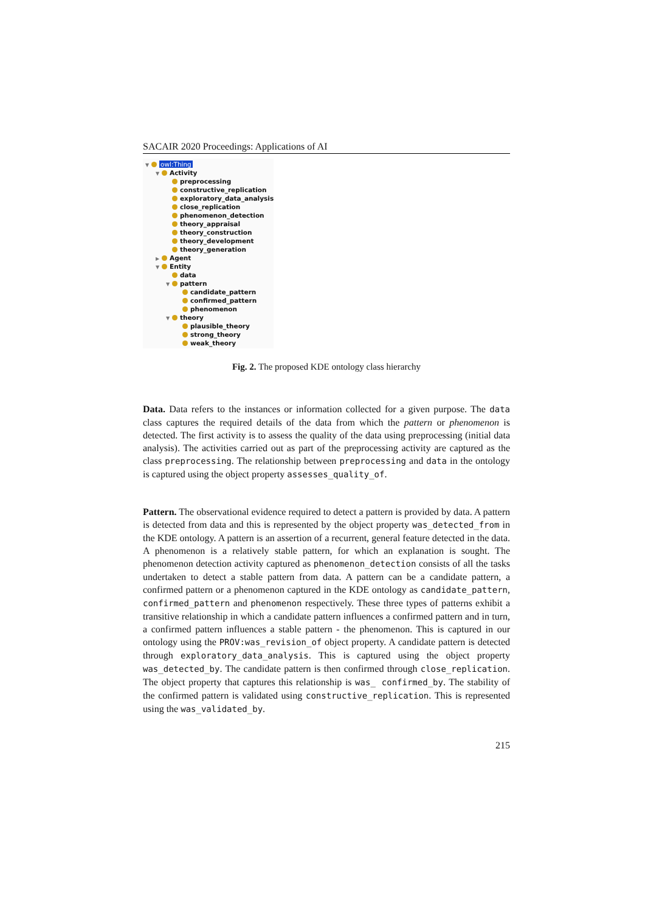SACAIR 2020 Proceedings: Applications of AI
▼ owl:Thing
▼ Activity
preprocessing
constructive_replication
exploratory_data_analysis
close_replication
phenomenon_detection
theory_appraisal
theory_construction
theory_development
theory_generation
▶ Agent
▼ Entity
data
▼ pattern
candidate_pattern
confirmed_pattern
phenomenon
▼ theory
plausible_theory
strong_theory
weak_theory
Fig. 2. The proposed KDE ontology class hierarchy
Data. Data refers to the instances or information collected for a given purpose. The data class captures the required details of the data from which the pattern or phenomenon is detected. The first activity is to assess the quality of the data using preprocessing (initial data analysis). The activities carried out as part of the preprocessing activity are captured as the class preprocessing. The relationship between preprocessing and data in the ontology is captured using the object property assesses_quality_of.
Pattern. The observational evidence required to detect a pattern is provided by data. A pattern is detected from data and this is represented by the object property was_detected_from in the KDE ontology. A pattern is an assertion of a recurrent, general feature detected in the data. A phenomenon is a relatively stable pattern, for which an explanation is sought. The phenomenon detection activity captured as phenomenon_detection consists of all the tasks undertaken to detect a stable pattern from data. A pattern can be a candidate pattern, a confirmed pattern or a phenomenon captured in the KDE ontology as candidate_pattern, confirmed_pattern and phenomenon respectively. These three types of patterns exhibit a transitive relationship in which a candidate pattern influences a confirmed pattern and in turn, a confirmed pattern influences a stable pattern - the phenomenon. This is captured in our ontology using the PROV:was_revision_of object property. A candidate pattern is detected through exploratory_data_analysis. This is captured using the object property was_detected_by. The candidate pattern is then confirmed through close_replication. The object property that captures this relationship is was_ confirmed_by. The stability of the confirmed pattern is validated using constructive_replication. This is represented using the was_validated_by.
215